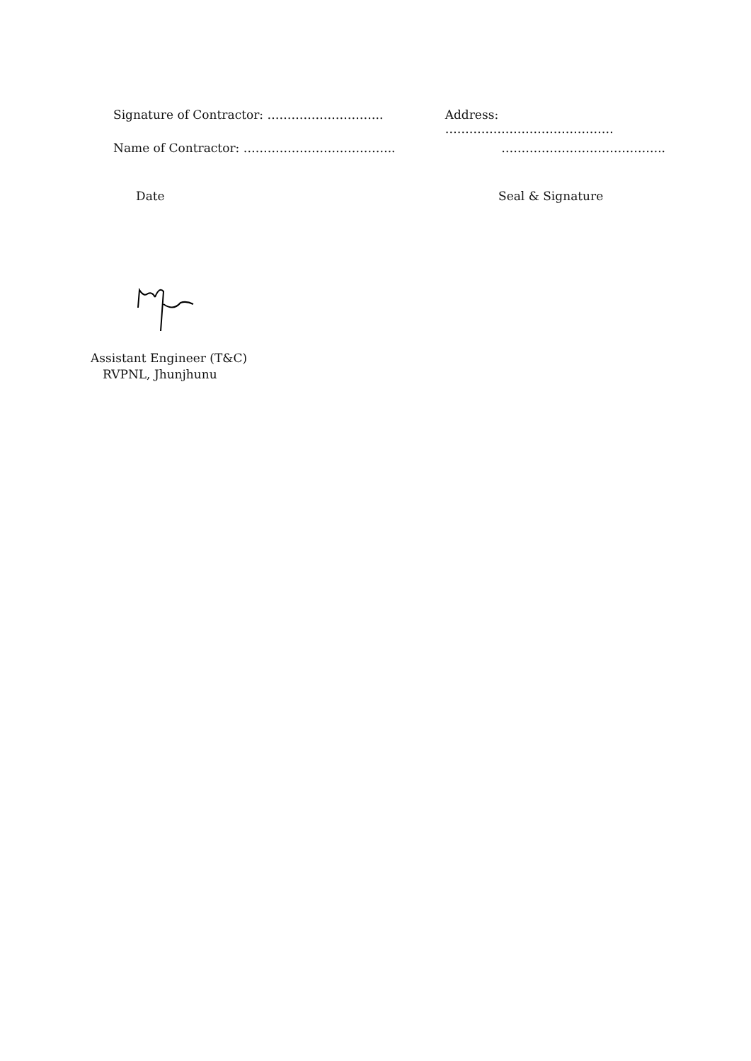Signature of Contractor: ……………………….. Address: ……………………………………
Name of Contractor: ……………………………….. …………………………………..
Date Seal & Signature
Assistant Engineer (T&C)
RVPNL, Jhunjhunu